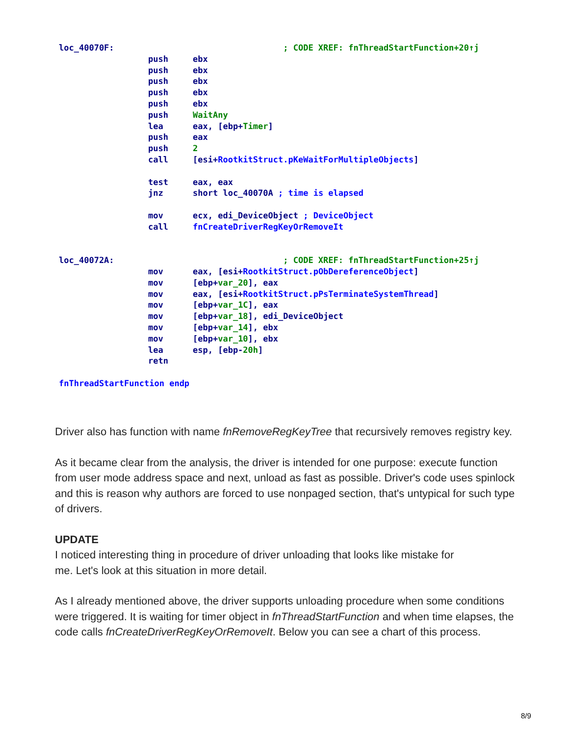loc_40070F: ; CODE XREF: fnThreadStartFunction+20↑j
push ebx
push ebx
push ebx
push ebx
push ebx
push WaitAny
lea eax, [ebp+Timer]
push eax
push 2
call [esi+RootkitStruct.pKeWaitForMultipleObjects]
test eax, eax
jnz short loc_40070A ; time is elapsed
mov ecx, edi_DeviceObject ; DeviceObject
call fnCreateDriverRegKeyOrRemoveIt
loc_40072A: ; CODE XREF: fnThreadStartFunction+25↑j
mov eax, [esi+RootkitStruct.pObDereferenceObject]
mov [ebp+var_20], eax
mov eax, [esi+RootkitStruct.pPsTerminateSystemThread]
mov [ebp+var_1C], eax
mov [ebp+var_18], edi_DeviceObject
mov [ebp+var_14], ebx
mov [ebp+var_10], ebx
lea esp, [ebp-20h]
retn
fnThreadStartFunction endp
Driver also has function with name fnRemoveRegKeyTree that recursively removes registry key.
As it became clear from the analysis, the driver is intended for one purpose: execute function from user mode address space and next, unload as fast as possible. Driver's code uses spinlock and this is reason why authors are forced to use nonpaged section, that's untypical for such type of drivers.
UPDATE
I noticed interesting thing in procedure of driver unloading that looks like mistake for
me. Let's look at this situation in more detail.
As I already mentioned above, the driver supports unloading procedure when some conditions were triggered. It is waiting for timer object in fnThreadStartFunction and when time elapses, the code calls fnCreateDriverRegKeyOrRemoveIt. Below you can see a chart of this process.
8/9